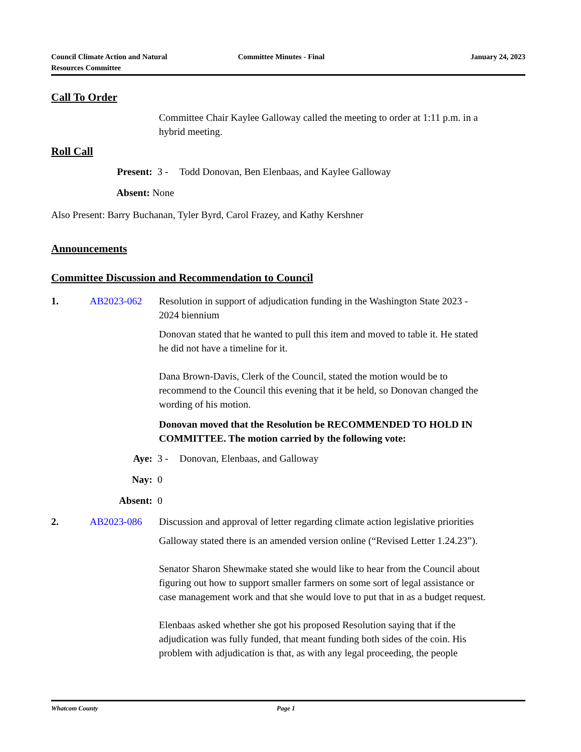Council Climate Action and Natural
Resources Committee
Committee Minutes - Final January 24, 2023
Call To Order
Committee Chair Kaylee Galloway called the meeting to order at 1:11 p.m. in a hybrid meeting.
Roll Call
Present: 3 - Todd Donovan, Ben Elenbaas, and Kaylee Galloway
Absent: None
Also Present: Barry Buchanan, Tyler Byrd, Carol Frazey, and Kathy Kershner
Announcements
Committee Discussion and Recommendation to Council
1. AB2023-062 Resolution in support of adjudication funding in the Washington State 2023 - 2024 biennium
Donovan stated that he wanted to pull this item and moved to table it. He stated he did not have a timeline for it.
Dana Brown-Davis, Clerk of the Council, stated the motion would be to recommend to the Council this evening that it be held, so Donovan changed the wording of his motion.
Donovan moved that the Resolution be RECOMMENDED TO HOLD IN COMMITTEE. The motion carried by the following vote:
Aye: 3 - Donovan, Elenbaas, and Galloway
Nay: 0
Absent: 0
2. AB2023-086 Discussion and approval of letter regarding climate action legislative priorities
Galloway stated there is an amended version online (“Revised Letter 1.24.23”).
Senator Sharon Shewmake stated she would like to hear from the Council about figuring out how to support smaller farmers on some sort of legal assistance or case management work and that she would love to put that in as a budget request.
Elenbaas asked whether she got his proposed Resolution saying that if the adjudication was fully funded, that meant funding both sides of the coin. His problem with adjudication is that, as with any legal proceeding, the people
Whatcom County Page 1